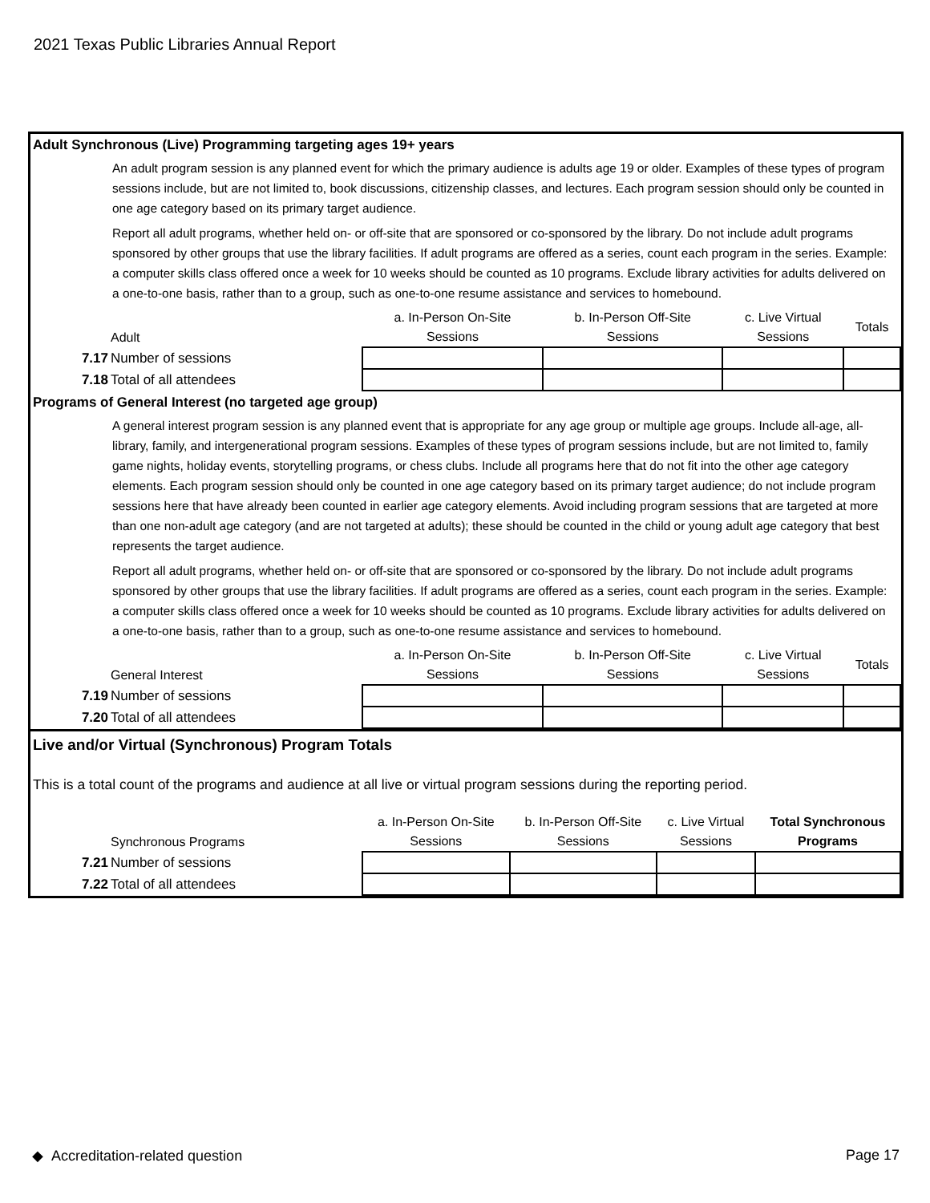2021 Texas Public Libraries Annual Report
Adult Synchronous (Live) Programming targeting ages 19+ years
An adult program session is any planned event for which the primary audience is adults age 19 or older. Examples of these types of program sessions include, but are not limited to, book discussions, citizenship classes, and lectures. Each program session should only be counted in one age category based on its primary target audience.
Report all adult programs, whether held on- or off-site that are sponsored or co-sponsored by the library. Do not include adult programs sponsored by other groups that use the library facilities. If adult programs are offered as a series, count each program in the series. Example: a computer skills class offered once a week for 10 weeks should be counted as 10 programs. Exclude library activities for adults delivered on a one-to-one basis, rather than to a group, such as one-to-one resume assistance and services to homebound.
| Adult | a. In-Person On-Site Sessions | b. In-Person Off-Site Sessions | c. Live Virtual Sessions | Totals |
| 7.17 Number of sessions | | | | |
| 7.18 Total of all attendees | | | | |
Programs of General Interest (no targeted age group)
A general interest program session is any planned event that is appropriate for any age group or multiple age groups. Include all-age, all-library, family, and intergenerational program sessions. Examples of these types of program sessions include, but are not limited to, family game nights, holiday events, storytelling programs, or chess clubs. Include all programs here that do not fit into the other age category elements. Each program session should only be counted in one age category based on its primary target audience; do not include program sessions here that have already been counted in earlier age category elements. Avoid including program sessions that are targeted at more than one non-adult age category (and are not targeted at adults); these should be counted in the child or young adult age category that best represents the target audience.
Report all adult programs, whether held on- or off-site that are sponsored or co-sponsored by the library. Do not include adult programs sponsored by other groups that use the library facilities. If adult programs are offered as a series, count each program in the series. Example: a computer skills class offered once a week for 10 weeks should be counted as 10 programs. Exclude library activities for adults delivered on a one-to-one basis, rather than to a group, such as one-to-one resume assistance and services to homebound.
| General Interest | a. In-Person On-Site Sessions | b. In-Person Off-Site Sessions | c. Live Virtual Sessions | Totals |
| 7.19 Number of sessions | | | | |
| 7.20 Total of all attendees | | | | |
Live and/or Virtual (Synchronous) Program Totals
This is a total count of the programs and audience at all live or virtual program sessions during the reporting period.
| Synchronous Programs | a. In-Person On-Site Sessions | b. In-Person Off-Site Sessions | c. Live Virtual Sessions | Total Synchronous Programs |
| 7.21 Number of sessions | | | | |
| 7.22 Total of all attendees | | | | |
◆ Accreditation-related question Page 17